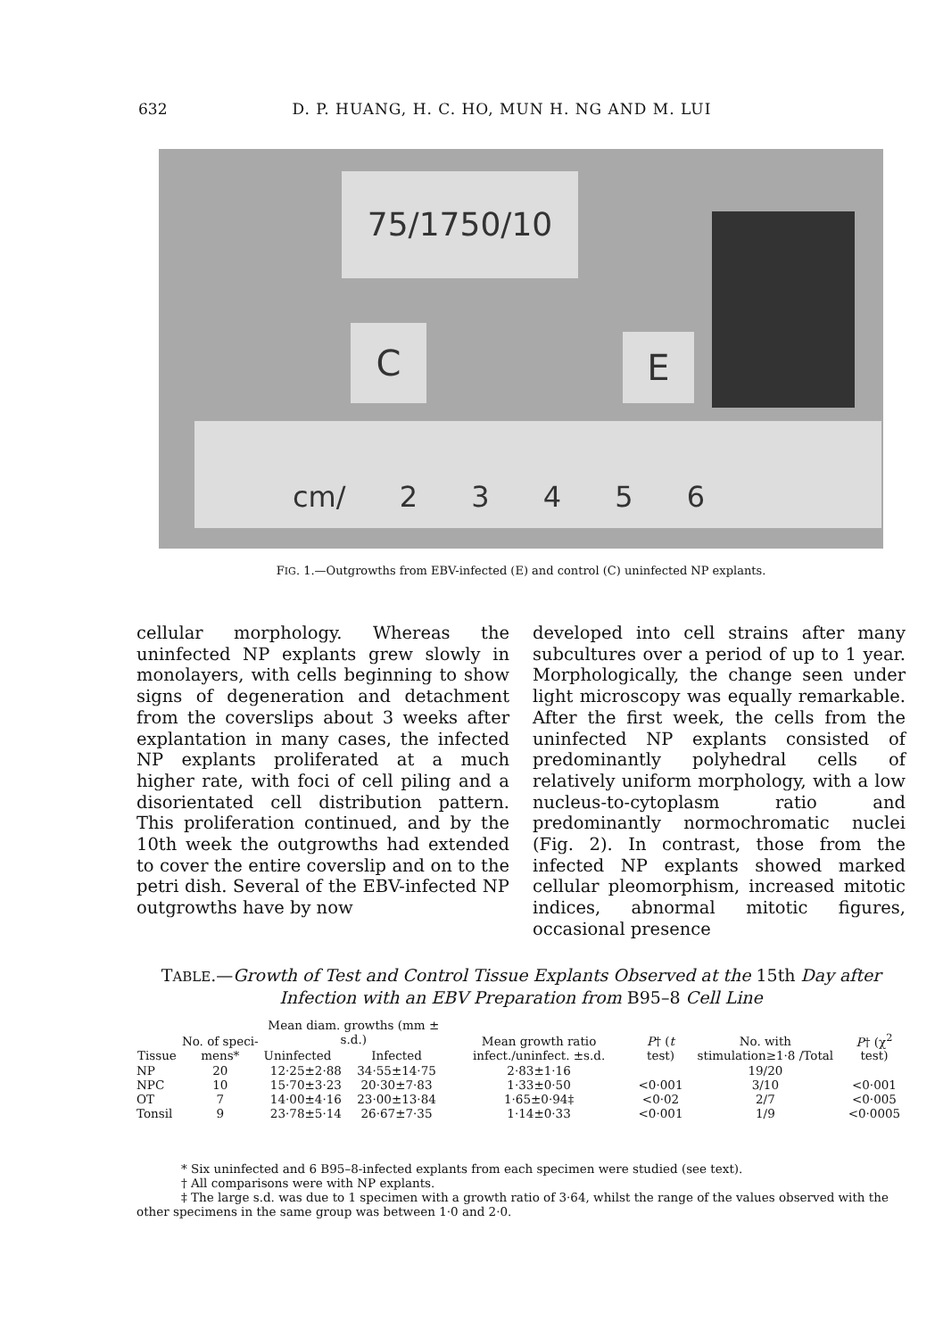632 D. P. HUANG, H. C. HO, MUN H. NG AND M. LUI
75/1750/10
C E
cm/ 2 3 4 5 6
FIG. 1.—Outgrowths from EBV-infected (E) and control (C) uninfected NP explants.
cellular morphology. Whereas the uninfected NP explants grew slowly in monolayers, with cells beginning to show signs of degeneration and detachment from the coverslips about 3 weeks after explantation in many cases, the infected NP explants proliferated at a much higher rate, with foci of cell piling and a disorientated cell distribution pattern. This proliferation continued, and by the 10th week the outgrowths had extended to cover the entire coverslip and on to the petri dish. Several of the EBV-infected NP outgrowths have by now
developed into cell strains after many subcultures over a period of up to 1 year. Morphologically, the change seen under light microscopy was equally remarkable. After the first week, the cells from the uninfected NP explants consisted of predominantly polyhedral cells of relatively uniform morphology, with a low nucleus-to-cytoplasm ratio and predominantly normochromatic nuclei (Fig. 2). In contrast, those from the infected NP explants showed marked cellular pleomorphism, increased mitotic indices, abnormal mitotic figures, occasional presence
TABLE.—Growth of Test and Control Tissue Explants Observed at the 15th Day after Infection with an EBV Preparation from B95–8 Cell Line
| Tissue | No. of speci-mens* | Mean diam. growths (mm ± s.d.) | | Mean growth ratio infect./uninfect. ±s.d. | P † ( t test) | No. with stimulation≥1·8 /Total | P † (χ<sup>2</sup> test) |
| --- | --- | --- | --- | --- | --- | --- | --- |
| | | Uninfected | Infected | | | | |
| NP | 20 | 12·25±2·88 | 34·55±14·75 | 2·83±1·16 | | 19/20 | |
| NPC | 10 | 15·70±3·23 | 20·30±7·83 | 1·33±0·50 | <0·001 | 3/10 | <0·001 |
| OT | 7 | 14·00±4·16 | 23·00±13·84 | 1·65±0·94‡ | <0·02 | 2/7 | <0·005 |
| Tonsil | 9 | 23·78±5·14 | 26·67±7·35 | 1·14±0·33 | <0·001 | 1/9 | <0·0005 |
* Six uninfected and 6 B95–8-infected explants from each specimen were studied (see text).
† All comparisons were with NP explants.
‡ The large s.d. was due to 1 specimen with a growth ratio of 3·64, whilst the range of the values observed with the other specimens in the same group was between 1·0 and 2·0.